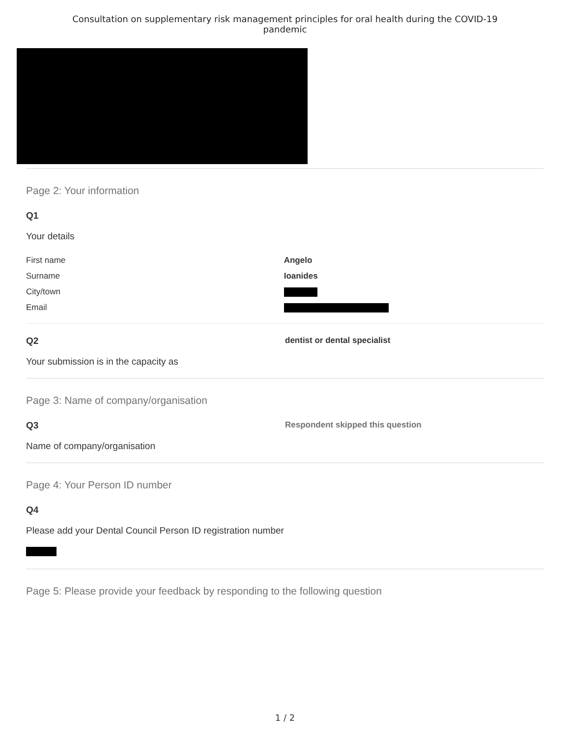Consultation on supplementary risk management principles for oral health during the COVID-19
pandemic
Page 2: Your information
Q1
Your details
| First name | Angelo |
| Surname | Ioanides |
| City/town | |
| Email | |
Q2 dentist or dental specialist
Your submission is in the capacity as
Page 3: Name of company/organisation
Q3 Respondent skipped this question
Name of company/organisation
Page 4: Your Person ID number
Q4
Please add your Dental Council Person ID registration number
Page 5: Please provide your feedback by responding to the following question
1 / 2